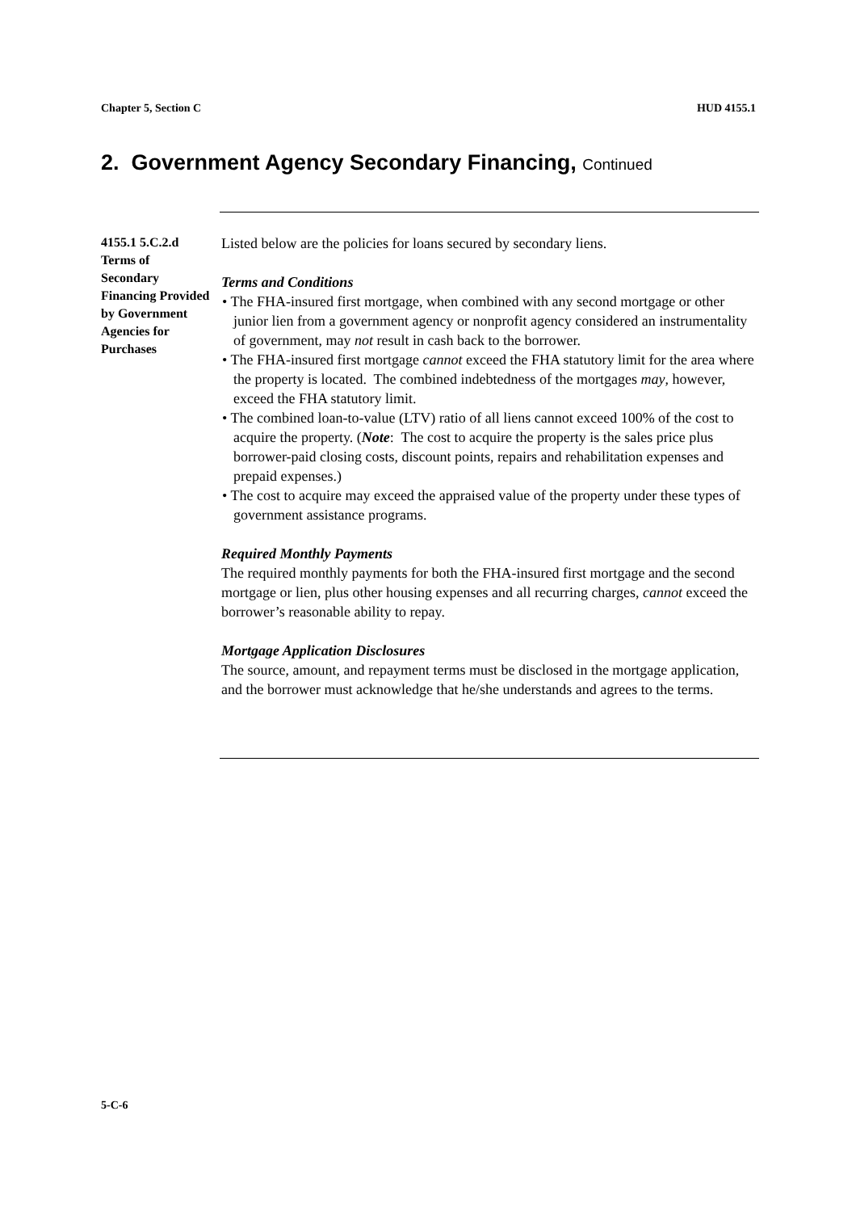Chapter 5, Section C HUD 4155.1
2. Government Agency Secondary Financing, Continued
4155.1 5.C.2.d Terms of Secondary Financing Provided by Government Agencies for Purchases
Listed below are the policies for loans secured by secondary liens.
Terms and Conditions
• The FHA-insured first mortgage, when combined with any second mortgage or other junior lien from a government agency or nonprofit agency considered an instrumentality of government, may not result in cash back to the borrower.
• The FHA-insured first mortgage cannot exceed the FHA statutory limit for the area where the property is located. The combined indebtedness of the mortgages may, however, exceed the FHA statutory limit.
• The combined loan-to-value (LTV) ratio of all liens cannot exceed 100% of the cost to acquire the property. (Note: The cost to acquire the property is the sales price plus borrower-paid closing costs, discount points, repairs and rehabilitation expenses and prepaid expenses.)
• The cost to acquire may exceed the appraised value of the property under these types of government assistance programs.
Required Monthly Payments
The required monthly payments for both the FHA-insured first mortgage and the second mortgage or lien, plus other housing expenses and all recurring charges, cannot exceed the borrower’s reasonable ability to repay.
Mortgage Application Disclosures
The source, amount, and repayment terms must be disclosed in the mortgage application, and the borrower must acknowledge that he/she understands and agrees to the terms.
5-C-6